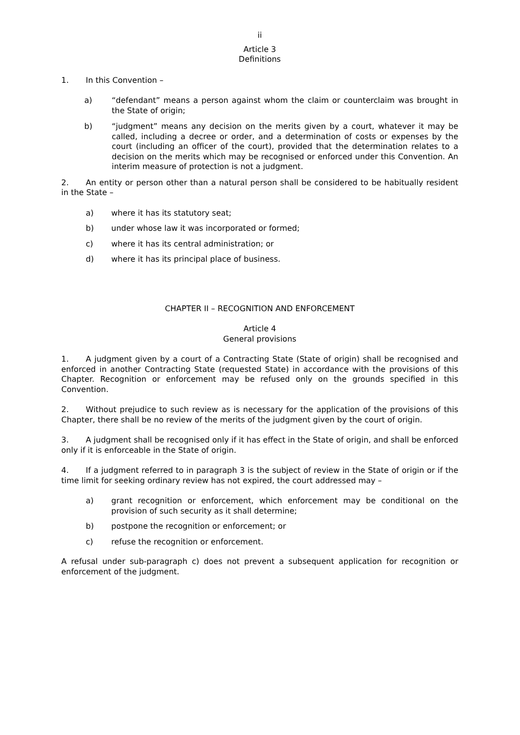ii
Article 3
Definitions
1. In this Convention –
a) “defendant” means a person against whom the claim or counterclaim was brought in the State of origin;
b) “judgment” means any decision on the merits given by a court, whatever it may be called, including a decree or order, and a determination of costs or expenses by the court (including an officer of the court), provided that the determination relates to a decision on the merits which may be recognised or enforced under this Convention. An interim measure of protection is not a judgment.
2. An entity or person other than a natural person shall be considered to be habitually resident in the State –
a) where it has its statutory seat;
b) under whose law it was incorporated or formed;
c) where it has its central administration; or
d) where it has its principal place of business.
CHAPTER II – RECOGNITION AND ENFORCEMENT
Article 4
General provisions
1. A judgment given by a court of a Contracting State (State of origin) shall be recognised and enforced in another Contracting State (requested State) in accordance with the provisions of this Chapter. Recognition or enforcement may be refused only on the grounds specified in this Convention.
2. Without prejudice to such review as is necessary for the application of the provisions of this Chapter, there shall be no review of the merits of the judgment given by the court of origin.
3. A judgment shall be recognised only if it has effect in the State of origin, and shall be enforced only if it is enforceable in the State of origin.
4. If a judgment referred to in paragraph 3 is the subject of review in the State of origin or if the time limit for seeking ordinary review has not expired, the court addressed may –
a) grant recognition or enforcement, which enforcement may be conditional on the provision of such security as it shall determine;
b) postpone the recognition or enforcement; or
c) refuse the recognition or enforcement.
A refusal under sub-paragraph c) does not prevent a subsequent application for recognition or enforcement of the judgment.